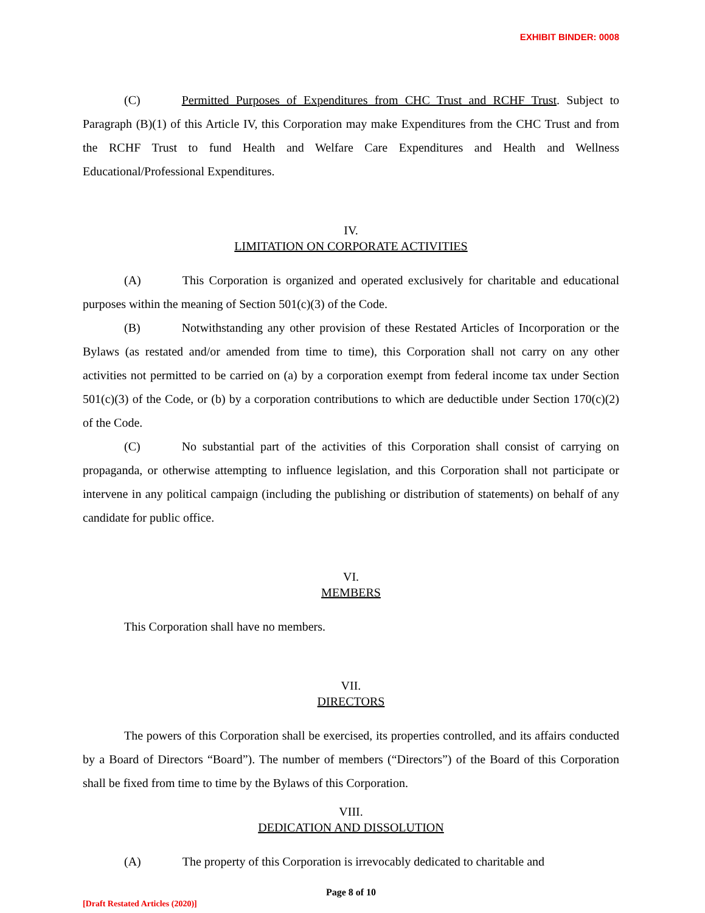EXHIBIT BINDER: 0008
(C) Permitted Purposes of Expenditures from CHC Trust and RCHF Trust. Subject to Paragraph (B)(1) of this Article IV, this Corporation may make Expenditures from the CHC Trust and from the RCHF Trust to fund Health and Welfare Care Expenditures and Health and Wellness Educational/Professional Expenditures.
IV.
LIMITATION ON CORPORATE ACTIVITIES
(A) This Corporation is organized and operated exclusively for charitable and educational purposes within the meaning of Section 501(c)(3) of the Code.
(B) Notwithstanding any other provision of these Restated Articles of Incorporation or the Bylaws (as restated and/or amended from time to time), this Corporation shall not carry on any other activities not permitted to be carried on (a) by a corporation exempt from federal income tax under Section 501(c)(3) of the Code, or (b) by a corporation contributions to which are deductible under Section 170(c)(2) of the Code.
(C) No substantial part of the activities of this Corporation shall consist of carrying on propaganda, or otherwise attempting to influence legislation, and this Corporation shall not participate or intervene in any political campaign (including the publishing or distribution of statements) on behalf of any candidate for public office.
VI.
MEMBERS
This Corporation shall have no members.
VII.
DIRECTORS
The powers of this Corporation shall be exercised, its properties controlled, and its affairs conducted by a Board of Directors “Board”). The number of members (“Directors”) of the Board of this Corporation shall be fixed from time to time by the Bylaws of this Corporation.
VIII.
DEDICATION AND DISSOLUTION
(A) The property of this Corporation is irrevocably dedicated to charitable and
Page 8 of 10
[Draft Restated Articles (2020)]